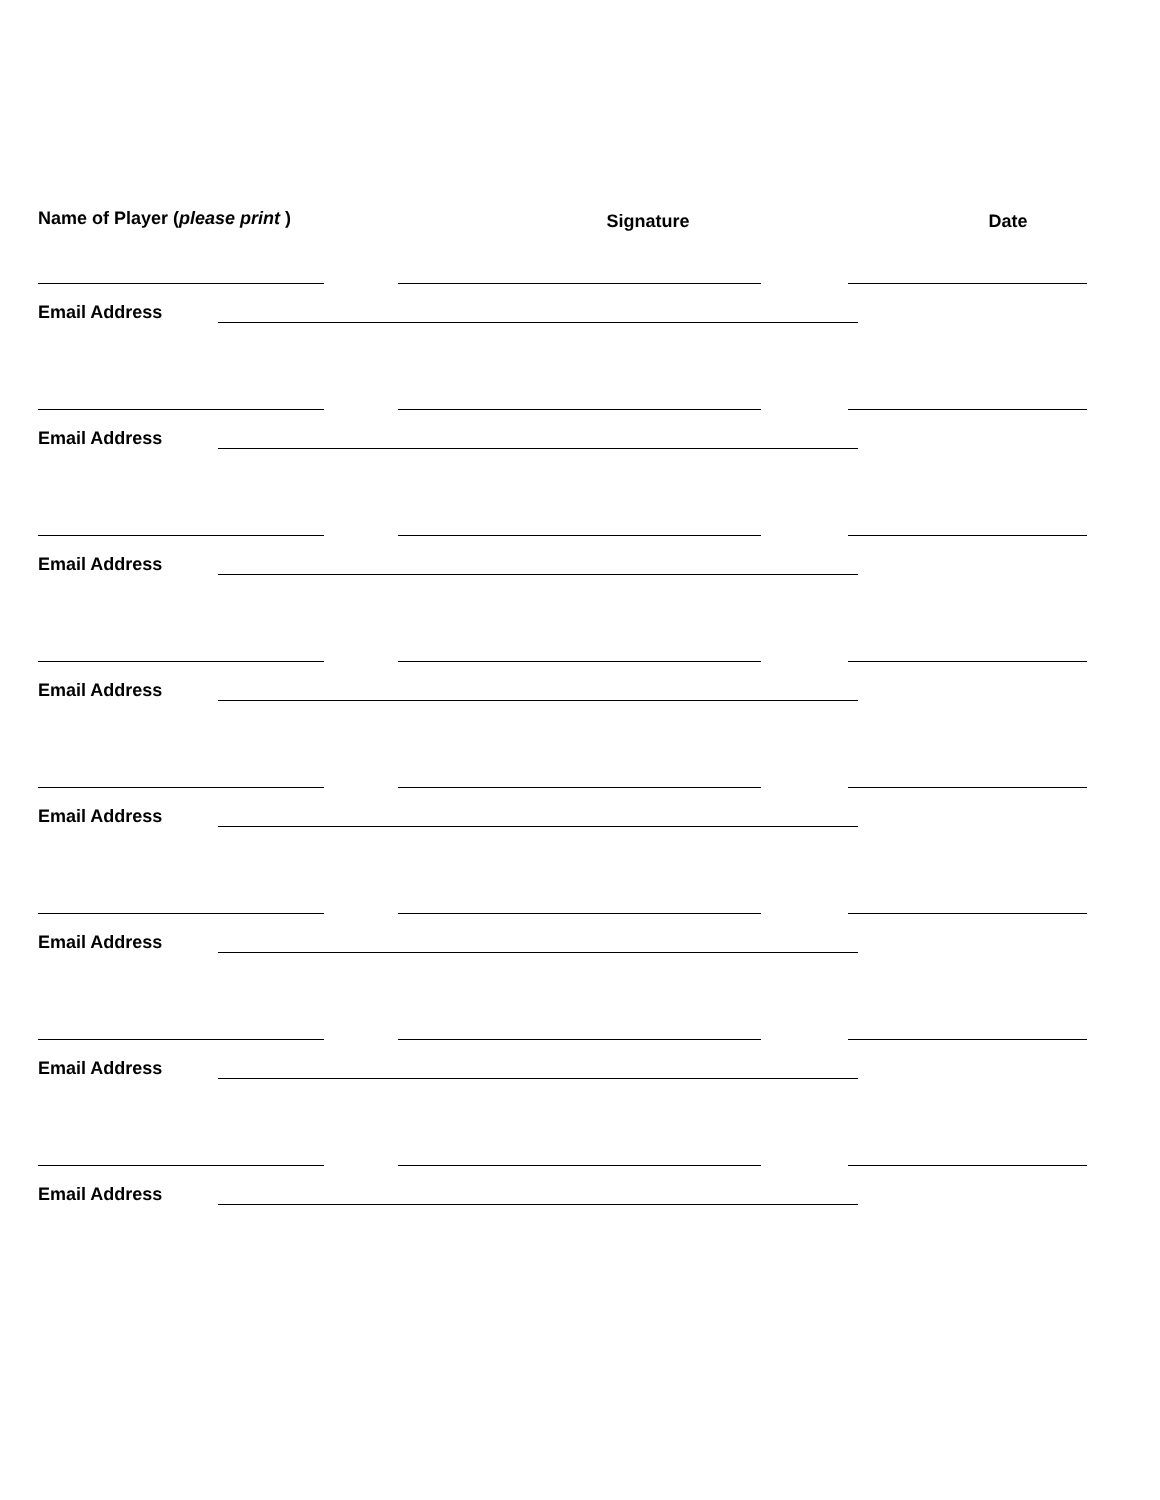Name of Player (please print )
Signature Date
Email Address
Email Address
Email Address
Email Address
Email Address
Email Address
Email Address
Email Address